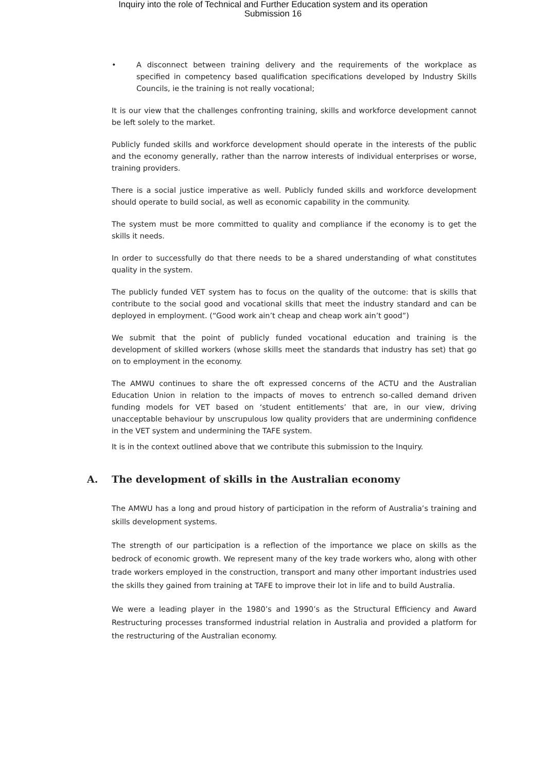Inquiry into the role of Technical and Further Education system and its operation
Submission 16
• A disconnect between training delivery and the requirements of the workplace as specified in competency based qualification specifications developed by Industry Skills Councils, ie the training is not really vocational;
It is our view that the challenges confronting training, skills and workforce development cannot be left solely to the market.
Publicly funded skills and workforce development should operate in the interests of the public and the economy generally, rather than the narrow interests of individual enterprises or worse, training providers.
There is a social justice imperative as well. Publicly funded skills and workforce development should operate to build social, as well as economic capability in the community.
The system must be more committed to quality and compliance if the economy is to get the skills it needs.
In order to successfully do that there needs to be a shared understanding of what constitutes quality in the system.
The publicly funded VET system has to focus on the quality of the outcome: that is skills that contribute to the social good and vocational skills that meet the industry standard and can be deployed in employment. (“Good work ain’t cheap and cheap work ain’t good”)
We submit that the point of publicly funded vocational education and training is the development of skilled workers (whose skills meet the standards that industry has set) that go on to employment in the economy.
The AMWU continues to share the oft expressed concerns of the ACTU and the Australian Education Union in relation to the impacts of moves to entrench so-called demand driven funding models for VET based on ‘student entitlements’ that are, in our view, driving unacceptable behaviour by unscrupulous low quality providers that are undermining confidence in the VET system and undermining the TAFE system.
It is in the context outlined above that we contribute this submission to the Inquiry.
A. The development of skills in the Australian economy
The AMWU has a long and proud history of participation in the reform of Australia’s training and skills development systems.
The strength of our participation is a reflection of the importance we place on skills as the bedrock of economic growth. We represent many of the key trade workers who, along with other trade workers employed in the construction, transport and many other important industries used the skills they gained from training at TAFE to improve their lot in life and to build Australia.
We were a leading player in the 1980’s and 1990’s as the Structural Efficiency and Award Restructuring processes transformed industrial relation in Australia and provided a platform for the restructuring of the Australian economy.